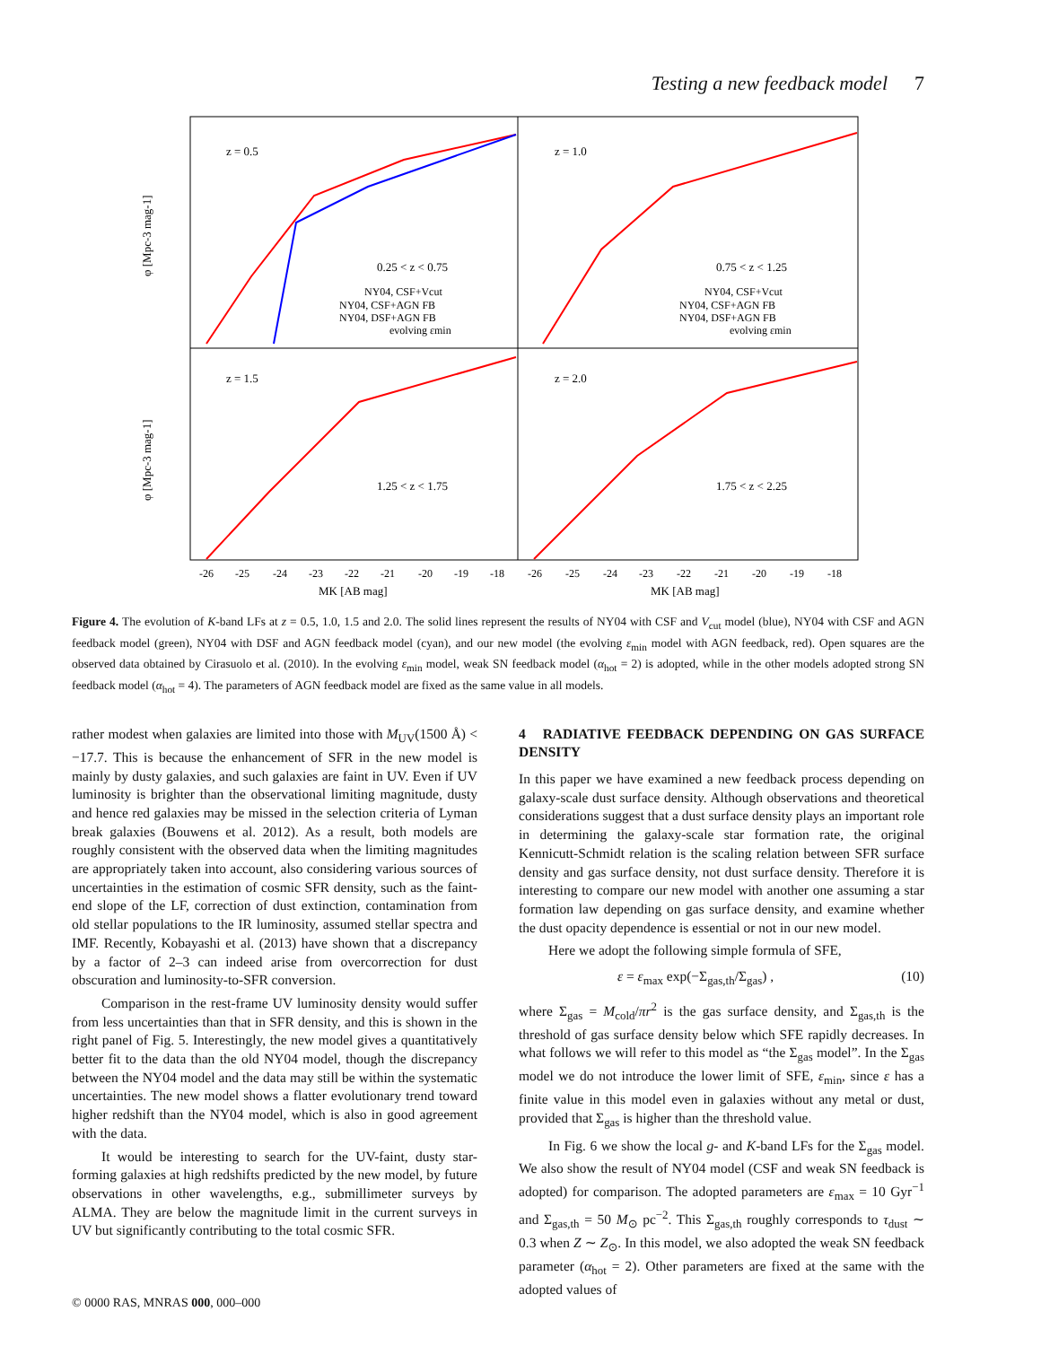Testing a new feedback model 7
z = 0.5
z = 1.0
z = 1.5
z = 2.0
0.25 < z < 0.75
0.75 < z < 1.25
1.25 < z < 1.75
1.75 < z < 2.25
NY04, CSF+Vcut
NY04, CSF+AGN FB
NY04, DSF+AGN FB
evolving εmin
NY04, CSF+Vcut
NY04, CSF+AGN FB
NY04, DSF+AGN FB
evolving εmin
-26
-25
-24
-23
-22
-21
-20
-19
-18
-26
-25
-24
-23
-22
-21
-20
-19
-18
MK [AB mag]
MK [AB mag]
φ [Mpc-3 mag-1]
φ [Mpc-3 mag-1]
Figure 4. The evolution of K-band LFs at z = 0.5, 1.0, 1.5 and 2.0. The solid lines represent the results of NY04 with CSF and V<sub>cut</sub> model (blue), NY04 with CSF and AGN feedback model (green), NY04 with DSF and AGN feedback model (cyan), and our new model (the evolving ε<sub>min</sub> model with AGN feedback, red). Open squares are the observed data obtained by Cirasuolo et al. (2010). In the evolving ε<sub>min</sub> model, weak SN feedback model (α<sub>hot</sub> = 2) is adopted, while in the other models adopted strong SN feedback model (α<sub>hot</sub> = 4). The parameters of AGN feedback model are fixed as the same value in all models.
rather modest when galaxies are limited into those with M<sub>UV</sub>(1500 Å) < −17.7. This is because the enhancement of SFR in the new model is mainly by dusty galaxies, and such galaxies are faint in UV. Even if UV luminosity is brighter than the observational limiting magnitude, dusty and hence red galaxies may be missed in the selection criteria of Lyman break galaxies (Bouwens et al. 2012). As a result, both models are roughly consistent with the observed data when the limiting magnitudes are appropriately taken into account, also considering various sources of uncertainties in the estimation of cosmic SFR density, such as the faint-end slope of the LF, correction of dust extinction, contamination from old stellar populations to the IR luminosity, assumed stellar spectra and IMF. Recently, Kobayashi et al. (2013) have shown that a discrepancy by a factor of 2–3 can indeed arise from overcorrection for dust obscuration and luminosity-to-SFR conversion.
Comparison in the rest-frame UV luminosity density would suffer from less uncertainties than that in SFR density, and this is shown in the right panel of Fig. 5. Interestingly, the new model gives a quantitatively better fit to the data than the old NY04 model, though the discrepancy between the NY04 model and the data may still be within the systematic uncertainties. The new model shows a flatter evolutionary trend toward higher redshift than the NY04 model, which is also in good agreement with the data.
It would be interesting to search for the UV-faint, dusty star-forming galaxies at high redshifts predicted by the new model, by future observations in other wavelengths, e.g., submillimeter surveys by ALMA. They are below the magnitude limit in the current surveys in UV but significantly contributing to the total cosmic SFR.
4 RADIATIVE FEEDBACK DEPENDING ON GAS SURFACE DENSITY
In this paper we have examined a new feedback process depending on galaxy-scale dust surface density. Although observations and theoretical considerations suggest that a dust surface density plays an important role in determining the galaxy-scale star formation rate, the original Kennicutt-Schmidt relation is the scaling relation between SFR surface density and gas surface density, not dust surface density. Therefore it is interesting to compare our new model with another one assuming a star formation law depending on gas surface density, and examine whether the dust opacity dependence is essential or not in our new model.
Here we adopt the following simple formula of SFE,
ε = ε<sub>max</sub> exp(−Σ<sub>gas,th</sub>/Σ<sub>gas</sub>) , (10)
where Σ<sub>gas</sub> = M<sub>cold</sub>/πr<sup>2</sup> is the gas surface density, and Σ<sub>gas,th</sub> is the threshold of gas surface density below which SFE rapidly decreases. In what follows we will refer to this model as “the Σ<sub>gas</sub> model”. In the Σ<sub>gas</sub> model we do not introduce the lower limit of SFE, ε<sub>min</sub>, since ε has a finite value in this model even in galaxies without any metal or dust, provided that Σ<sub>gas</sub> is higher than the threshold value.
In Fig. 6 we show the local g- and K-band LFs for the Σ<sub>gas</sub> model. We also show the result of NY04 model (CSF and weak SN feedback is adopted) for comparison. The adopted parameters are ε<sub>max</sub> = 10 Gyr<sup>−1</sup> and Σ<sub>gas,th</sub> = 50 M<sub>⊙</sub> pc<sup>−2</sup>. This Σ<sub>gas,th</sub> roughly corresponds to τ<sub>dust</sub> ∼ 0.3 when Z ∼ Z<sub>⊙</sub>. In this model, we also adopted the weak SN feedback parameter (α<sub>hot</sub> = 2). Other parameters are fixed at the same with the adopted values of
© 0000 RAS, MNRAS 000, 000–000